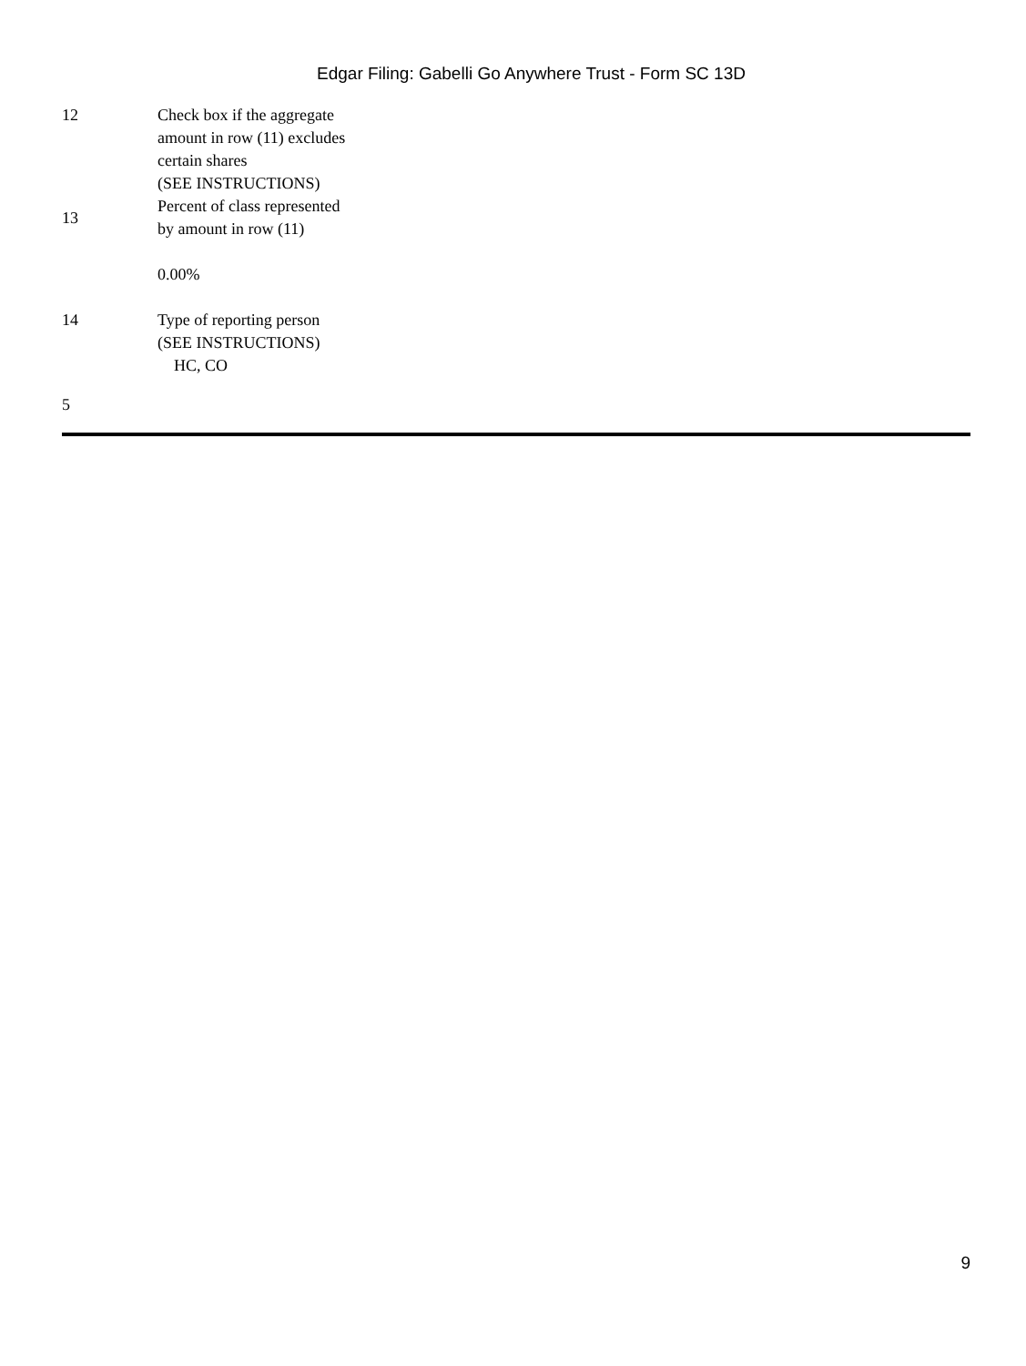Edgar Filing: Gabelli Go Anywhere Trust - Form SC 13D
| 12 | Check box if the aggregate amount in row (11) excludes certain shares (SEE INSTRUCTIONS) |
| 13 | Percent of class represented by amount in row (11) |
| | 0.00% |
| 14 | Type of reporting person (SEE INSTRUCTIONS) HC, CO |
| 5 | |
9